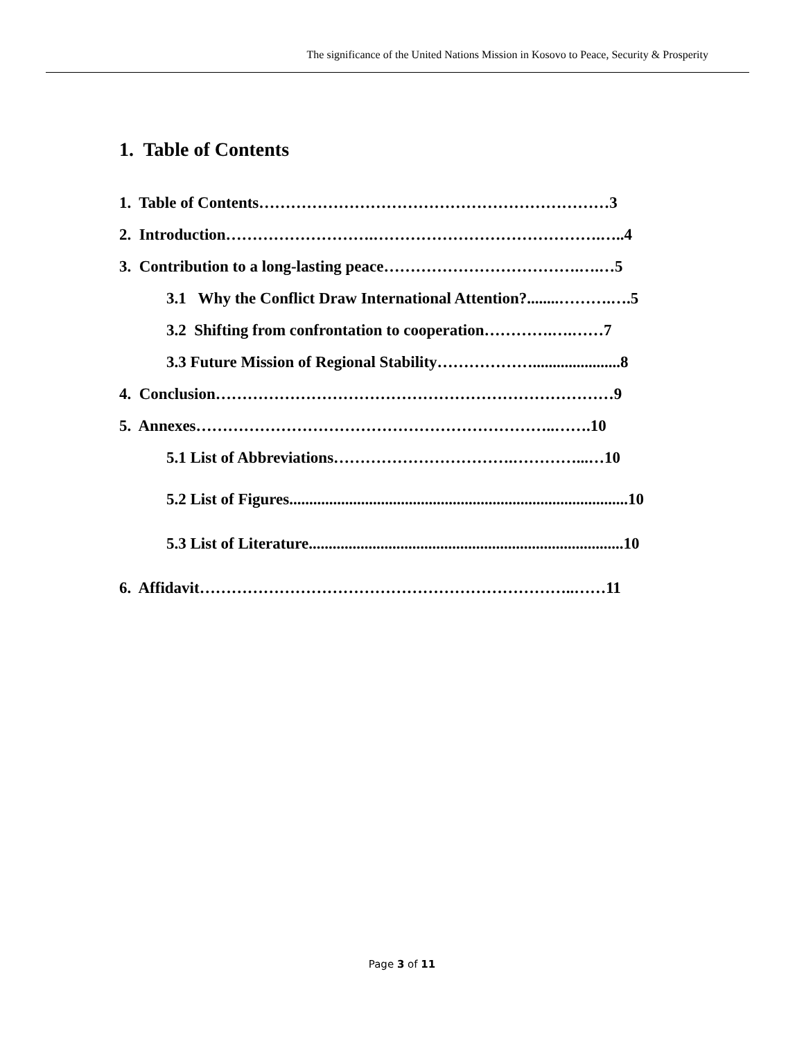The significance of the United Nations Mission in Kosovo to Peace, Security & Prosperity
1. Table of Contents
1. Table of Contents…………………………………………………………3
2. Introduction……………………….…………………………………….…..4
3. Contribution to a long-lasting peace……………………………….….…5
3.1 Why the Conflict Draw International Attention?........……….….5
3.2 Shifting from confrontation to cooperation………….….……7
3.3 Future Mission of Regional Stability………………......................8
4. Conclusion…………………………………………………………………9
5. Annexes…………………………………………………………..…….10
5.1 List of Abbreviations…………………………….…………...…10
5.2 List of Figures.....................................................................................10
5.3 List of Literature...............................................................................10
6. Affidavit……………………………………………………………..……11
Page 3 of 11